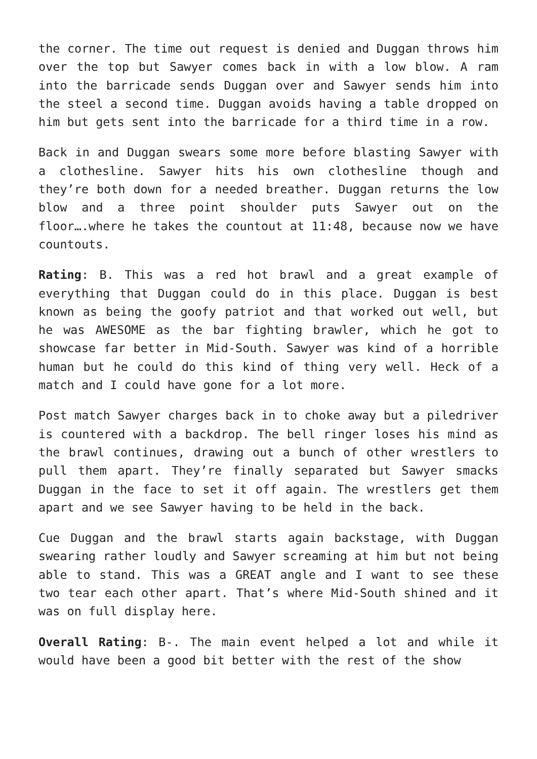the corner. The time out request is denied and Duggan throws him over the top but Sawyer comes back in with a low blow. A ram into the barricade sends Duggan over and Sawyer sends him into the steel a second time. Duggan avoids having a table dropped on him but gets sent into the barricade for a third time in a row.
Back in and Duggan swears some more before blasting Sawyer with a clothesline. Sawyer hits his own clothesline though and they’re both down for a needed breather. Duggan returns the low blow and a three point shoulder puts Sawyer out on the floor….where he takes the countout at 11:48, because now we have countouts.
Rating: B. This was a red hot brawl and a great example of everything that Duggan could do in this place. Duggan is best known as being the goofy patriot and that worked out well, but he was AWESOME as the bar fighting brawler, which he got to showcase far better in Mid-South. Sawyer was kind of a horrible human but he could do this kind of thing very well. Heck of a match and I could have gone for a lot more.
Post match Sawyer charges back in to choke away but a piledriver is countered with a backdrop. The bell ringer loses his mind as the brawl continues, drawing out a bunch of other wrestlers to pull them apart. They’re finally separated but Sawyer smacks Duggan in the face to set it off again. The wrestlers get them apart and we see Sawyer having to be held in the back.
Cue Duggan and the brawl starts again backstage, with Duggan swearing rather loudly and Sawyer screaming at him but not being able to stand. This was a GREAT angle and I want to see these two tear each other apart. That’s where Mid-South shined and it was on full display here.
Overall Rating: B-. The main event helped a lot and while it would have been a good bit better with the rest of the show